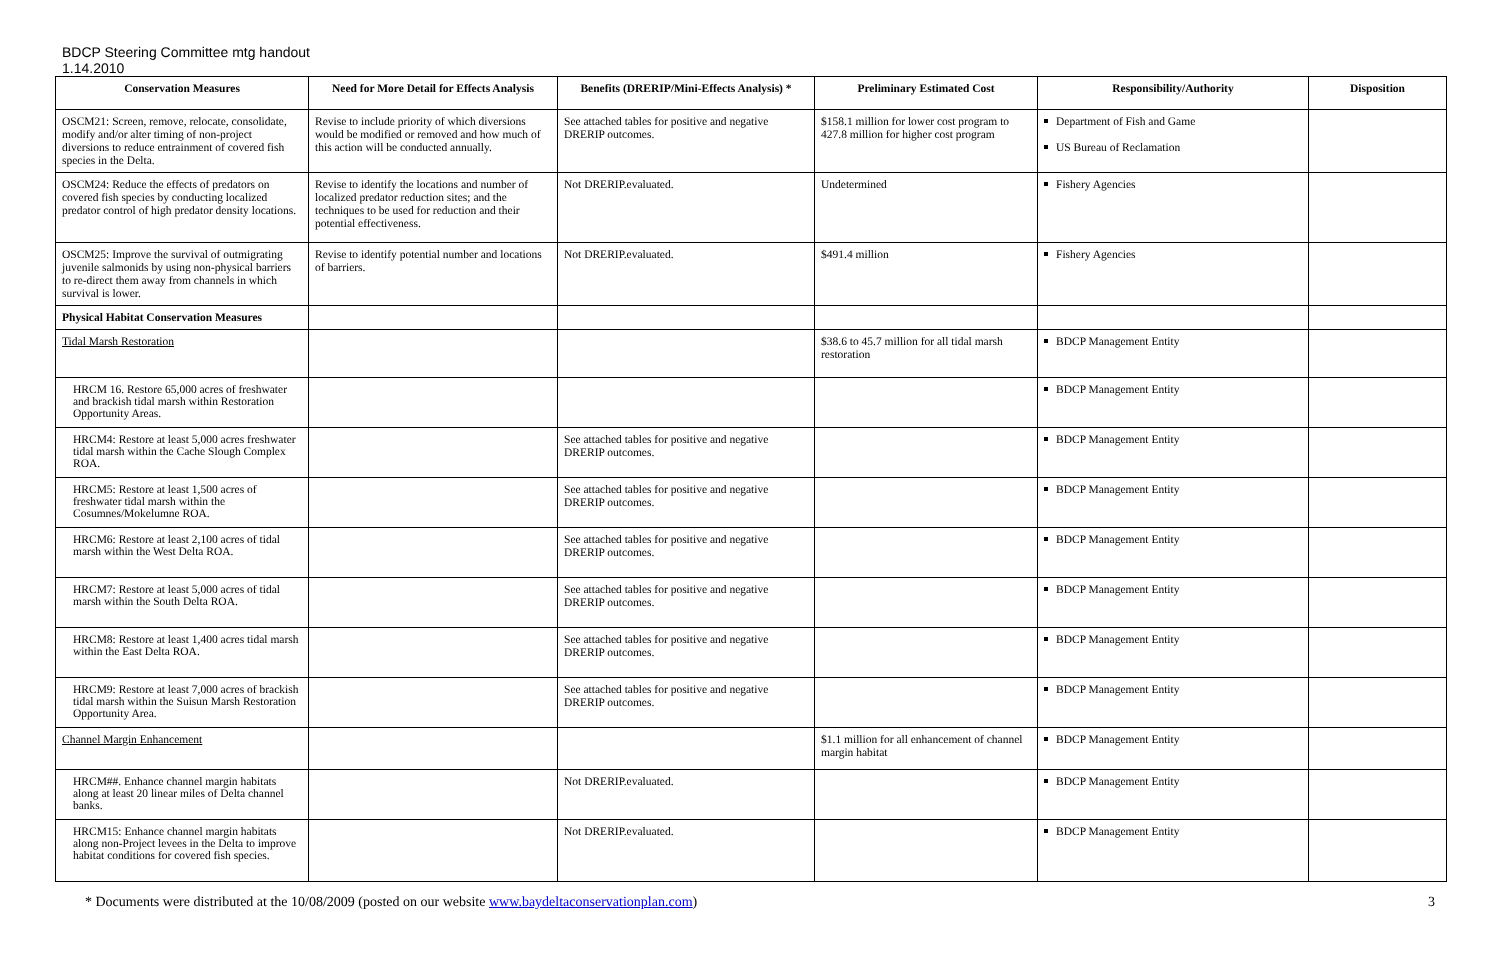BDCP Steering Committee mtg handout
1.14.2010
| Conservation Measures | Need for More Detail for Effects Analysis | Benefits (DRERIP/Mini-Effects Analysis) * | Preliminary Estimated Cost | Responsibility/Authority | Disposition |
| --- | --- | --- | --- | --- | --- |
| OSCM21: Screen, remove, relocate, consolidate, modify and/or alter timing of non-project diversions to reduce entrainment of covered fish species in the Delta. | Revise to include priority of which diversions would be modified or removed and how much of this action will be conducted annually. | See attached tables for positive and negative DRERIP outcomes. | $158.1 million for lower cost program to 427.8 million for higher cost program | Department of Fish and Game US Bureau of Reclamation | |
| OSCM24: Reduce the effects of predators on covered fish species by conducting localized predator control of high predator density locations. | Revise to identify the locations and number of localized predator reduction sites; and the techniques to be used for reduction and their potential effectiveness. | Not DRERIP.evaluated. | Undetermined | Fishery Agencies | |
| OSCM25: Improve the survival of outmigrating juvenile salmonids by using non-physical barriers to re-direct them away from channels in which survival is lower. | Revise to identify potential number and locations of barriers. | Not DRERIP.evaluated. | $491.4 million | Fishery Agencies | |
| Physical Habitat Conservation Measures | | | | | |
| Tidal Marsh Restoration | | | $38.6 to 45.7 million for all tidal marsh restoration | BDCP Management Entity | |
| HRCM 16. Restore 65,000 acres of freshwater and brackish tidal marsh within Restoration Opportunity Areas. | | | | BDCP Management Entity | |
| HRCM4: Restore at least 5,000 acres freshwater tidal marsh within the Cache Slough Complex ROA. | | See attached tables for positive and negative DRERIP outcomes. | | BDCP Management Entity | |
| HRCM5: Restore at least 1,500 acres of freshwater tidal marsh within the Cosumnes/Mokelumne ROA. | | See attached tables for positive and negative DRERIP outcomes. | | BDCP Management Entity | |
| HRCM6: Restore at least 2,100 acres of tidal marsh within the West Delta ROA. | | See attached tables for positive and negative DRERIP outcomes. | | BDCP Management Entity | |
| HRCM7: Restore at least 5,000 acres of tidal marsh within the South Delta ROA. | | See attached tables for positive and negative DRERIP outcomes. | | BDCP Management Entity | |
| HRCM8: Restore at least 1,400 acres tidal marsh within the East Delta ROA. | | See attached tables for positive and negative DRERIP outcomes. | | BDCP Management Entity | |
| HRCM9: Restore at least 7,000 acres of brackish tidal marsh within the Suisun Marsh Restoration Opportunity Area. | | See attached tables for positive and negative DRERIP outcomes. | | BDCP Management Entity | |
| Channel Margin Enhancement | | | $1.1 million for all enhancement of channel margin habitat | BDCP Management Entity | |
| HRCM##. Enhance channel margin habitats along at least 20 linear miles of Delta channel banks. | | Not DRERIP.evaluated. | | BDCP Management Entity | |
| HRCM15: Enhance channel margin habitats along non-Project levees in the Delta to improve habitat conditions for covered fish species. | | Not DRERIP.evaluated. | | BDCP Management Entity | |
* Documents were distributed at the 10/08/2009 (posted on our website www.baydeltaconservationplan.com) 3